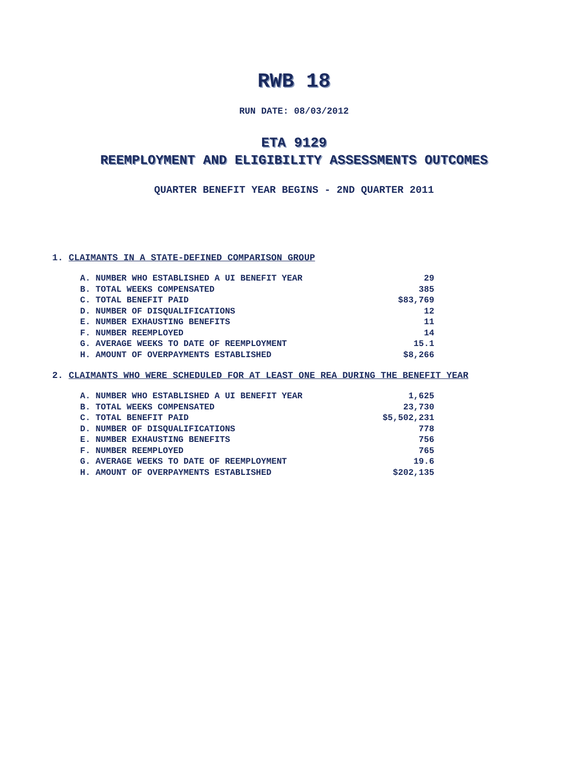RWB 18
RUN DATE: 08/03/2012
ETA 9129
REEMPLOYMENT AND ELIGIBILITY ASSESSMENTS OUTCOMES
QUARTER BENEFIT YEAR BEGINS - 2ND QUARTER 2011
1. CLAIMANTS IN A STATE-DEFINED COMPARISON GROUP
| A. NUMBER WHO ESTABLISHED A UI BENEFIT YEAR | 29 |
| B. TOTAL WEEKS COMPENSATED | 385 |
| C. TOTAL BENEFIT PAID | $83,769 |
| D. NUMBER OF DISQUALIFICATIONS | 12 |
| E. NUMBER EXHAUSTING BENEFITS | 11 |
| F. NUMBER REEMPLOYED | 14 |
| G. AVERAGE WEEKS TO DATE OF REEMPLOYMENT | 15.1 |
| H. AMOUNT OF OVERPAYMENTS ESTABLISHED | $8,266 |
2. CLAIMANTS WHO WERE SCHEDULED FOR AT LEAST ONE REA DURING THE BENEFIT YEAR
| A. NUMBER WHO ESTABLISHED A UI BENEFIT YEAR | 1,625 |
| B. TOTAL WEEKS COMPENSATED | 23,730 |
| C. TOTAL BENEFIT PAID | $5,502,231 |
| D. NUMBER OF DISQUALIFICATIONS | 778 |
| E. NUMBER EXHAUSTING BENEFITS | 756 |
| F. NUMBER REEMPLOYED | 765 |
| G. AVERAGE WEEKS TO DATE OF REEMPLOYMENT | 19.6 |
| H. AMOUNT OF OVERPAYMENTS ESTABLISHED | $202,135 |